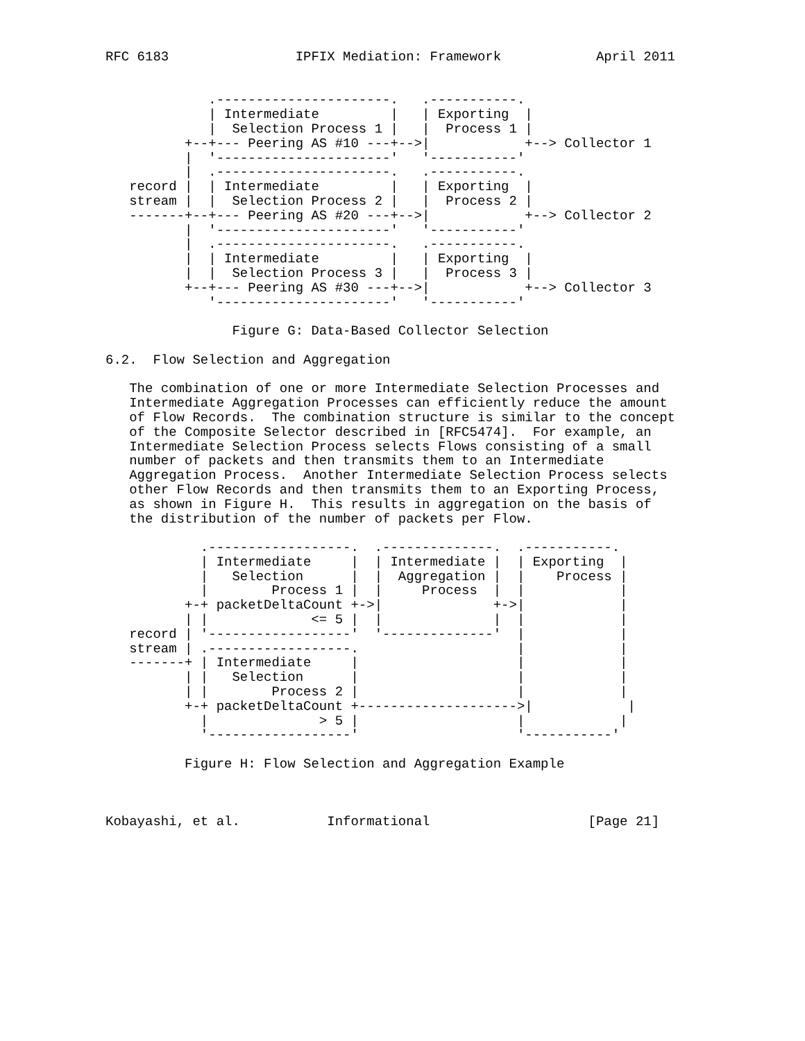RFC 6183                IPFIX Mediation: Framework            April 2011


             .----------------------.   .-----------.
             | Intermediate         |   | Exporting  |
             |  Selection Process 1 |   |  Process 1 |
          +--+--- Peering AS #10 ---+-->|            +--> Collector 1
          |  '----------------------'   '-----------'
          |  .----------------------.   .-----------.
   record |  | Intermediate         |   | Exporting  |
   stream |  |  Selection Process 2 |   |  Process 2 |
   -------+--+--- Peering AS #20 ---+-->|            +--> Collector 2
          |  '----------------------'   '-----------'
          |  .----------------------.   .-----------.
          |  | Intermediate         |   | Exporting  |
          |  |  Selection Process 3 |   |  Process 3 |
          +--+--- Peering AS #30 ---+-->|            +--> Collector 3
             '----------------------'   '-----------'

                Figure G: Data-Based Collector Selection

6.2.  Flow Selection and Aggregation

   The combination of one or more Intermediate Selection Processes and
   Intermediate Aggregation Processes can efficiently reduce the amount
   of Flow Records.  The combination structure is similar to the concept
   of the Composite Selector described in [RFC5474].  For example, an
   Intermediate Selection Process selects Flows consisting of a small
   number of packets and then transmits them to an Intermediate
   Aggregation Process.  Another Intermediate Selection Process selects
   other Flow Records and then transmits them to an Exporting Process,
   as shown in Figure H.  This results in aggregation on the basis of
   the distribution of the number of packets per Flow.

            .------------------.  .--------------.  .-----------.
            | Intermediate     |  | Intermediate |  | Exporting  |
            |   Selection      |  |  Aggregation |  |    Process |
            |        Process 1 |  |     Process  |  |            |
          +-+ packetDeltaCount +->|              +->|            |
          | |             <= 5 |  |              |  |            |
   record | '------------------'  '--------------'  |            |
   stream | .------------------.                    |            |
   -------+ | Intermediate     |                    |            |
          | |   Selection      |                    |            |
          | |        Process 2 |                    |            |
          +-+ packetDeltaCount +-------------------->|            |
            |              > 5 |                    |            |
            '------------------'                    '-----------'

          Figure H: Flow Selection and Aggregation Example



Kobayashi, et al.           Informational                    [Page 21]